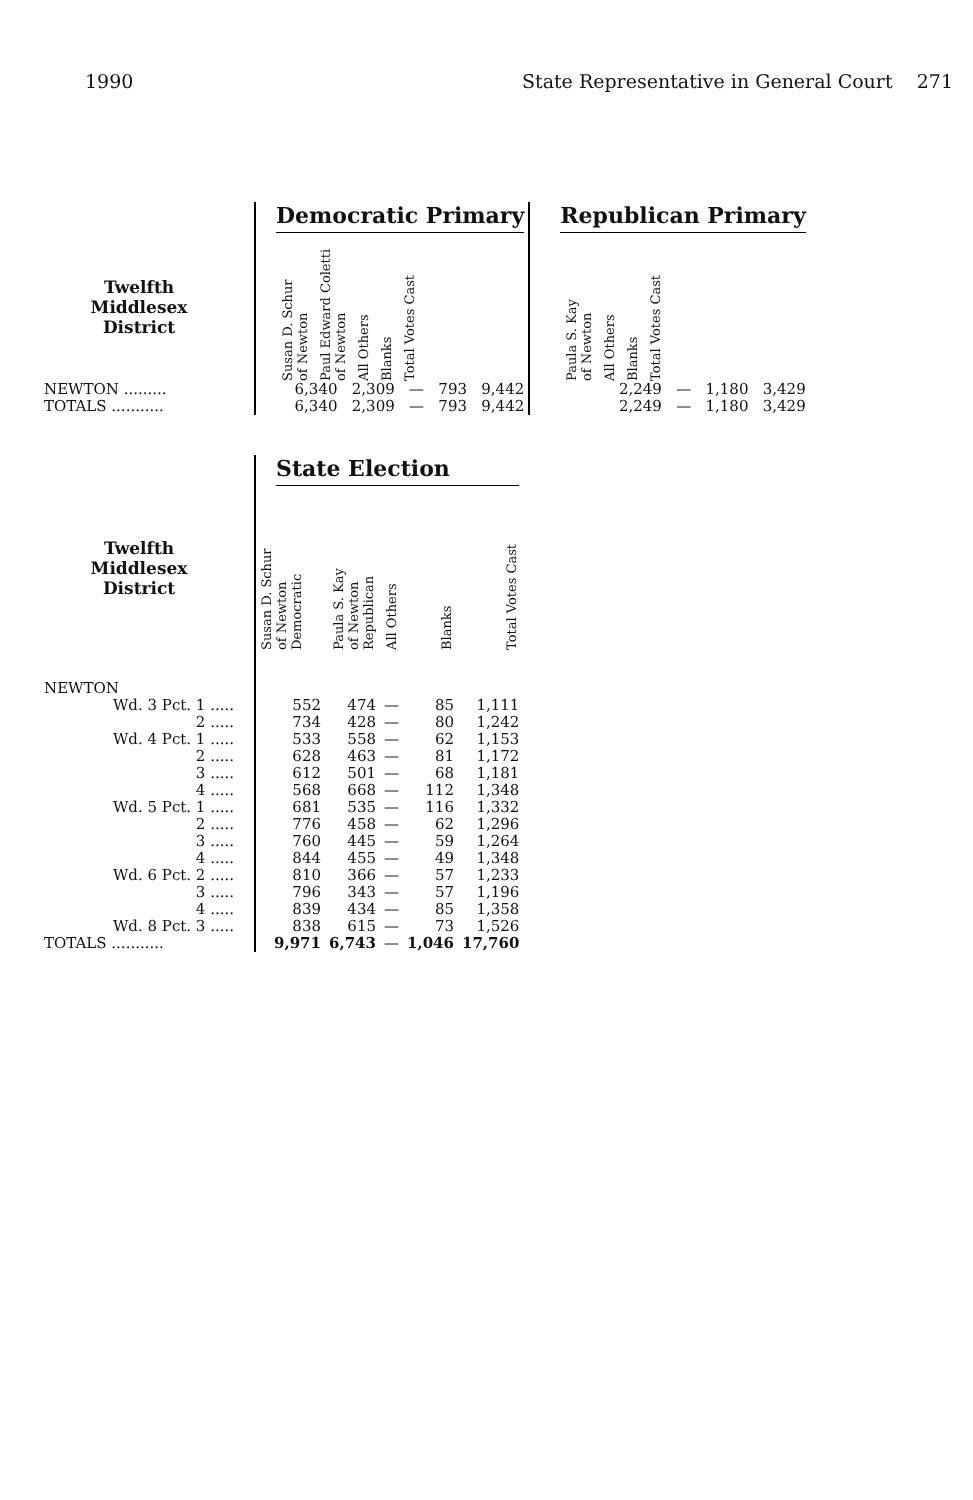1990 State Representative in General Court 271
| | Democratic Primary | Republican Primary |
| Twelfth Middlesex District | / Susan D. Schur of Newton / Paul Edward Coletti of Newton / All Others / Blanks / Total Votes Cast / / --- / --- / --- / --- / --- / | / Paula S. Kay of Newton / All Others / Blanks / Total Votes Cast / / --- / --- / --- / --- / |
| NEWTON ......... TOTALS ........... | 6,340 2,309 — 793 9,442 6,340 2,309 — 793 9,442 | 2,249 — 1,180 3,429 2,249 — 1,180 3,429 |
| | State Election | | | | |
| Twelfth Middlesex District | Susan D. Schur of Newton Democratic | Paula S. Kay of Newton Republican | All Others | Blanks | Total Votes Cast |
| NEWTON | | | | | |
| Wd. 3 Pct. 1 ..... | 552 | 474 | — | 85 | 1,111 |
| 2 ..... | 734 | 428 | — | 80 | 1,242 |
| Wd. 4 Pct. 1 ..... | 533 | 558 | — | 62 | 1,153 |
| 2 ..... | 628 | 463 | — | 81 | 1,172 |
| 3 ..... | 612 | 501 | — | 68 | 1,181 |
| 4 ..... | 568 | 668 | — | 112 | 1,348 |
| Wd. 5 Pct. 1 ..... | 681 | 535 | — | 116 | 1,332 |
| 2 ..... | 776 | 458 | — | 62 | 1,296 |
| 3 ..... | 760 | 445 | — | 59 | 1,264 |
| 4 ..... | 844 | 455 | — | 49 | 1,348 |
| Wd. 6 Pct. 2 ..... | 810 | 366 | — | 57 | 1,233 |
| 3 ..... | 796 | 343 | — | 57 | 1,196 |
| 4 ..... | 839 | 434 | — | 85 | 1,358 |
| Wd. 8 Pct. 3 ..... | 838 | 615 | — | 73 | 1,526 |
| TOTALS ........... | 9,971 | 6,743 | — | 1,046 | 17,760 |